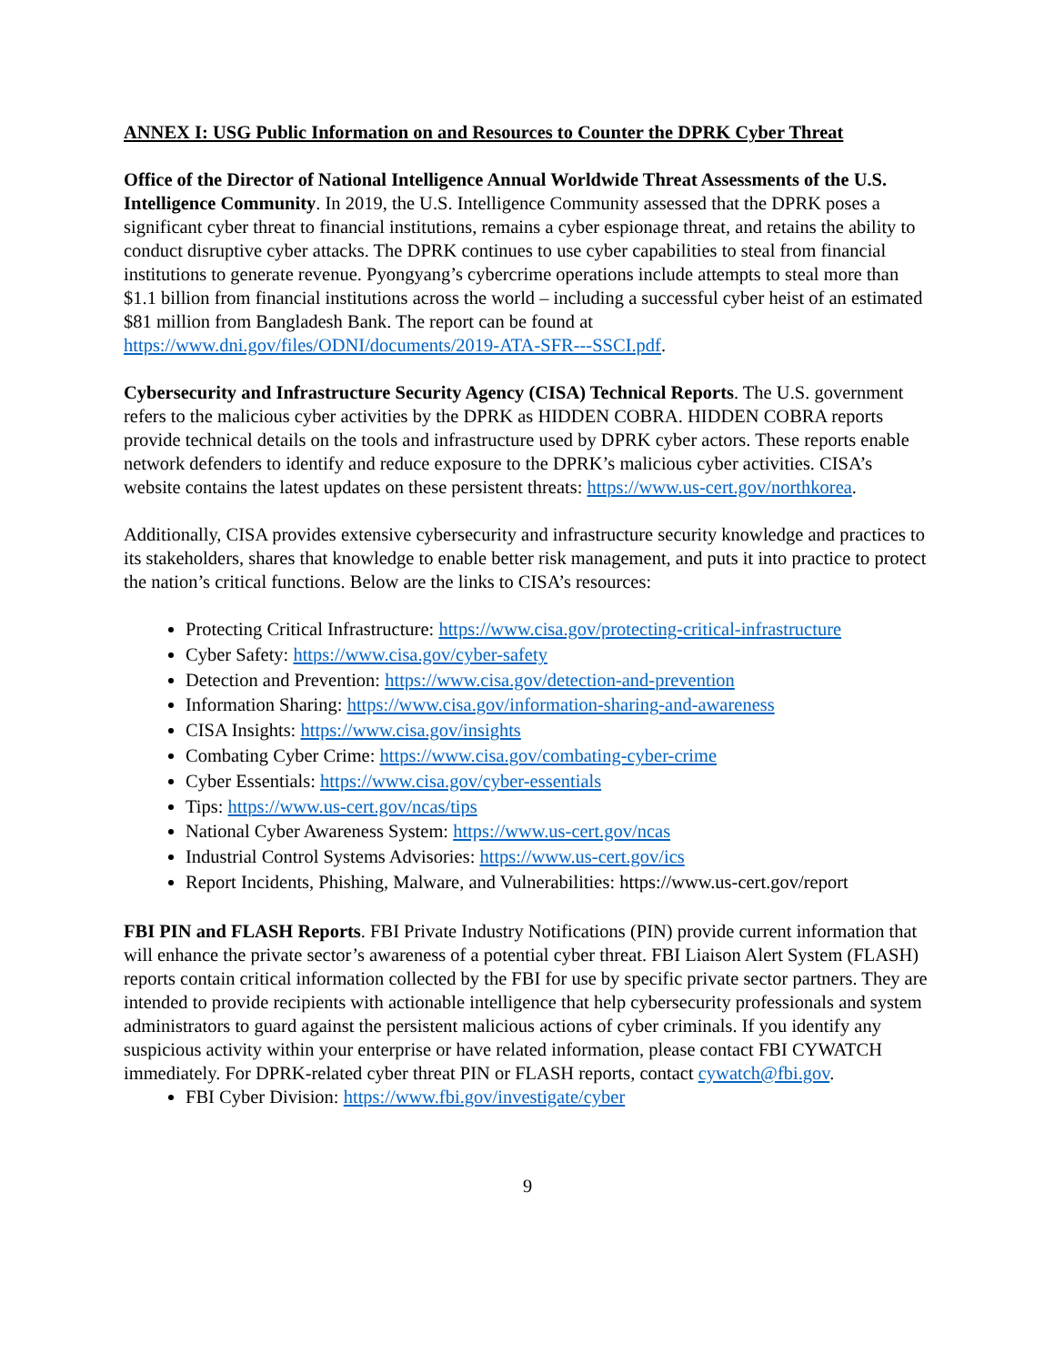ANNEX I: USG Public Information on and Resources to Counter the DPRK Cyber Threat
Office of the Director of National Intelligence Annual Worldwide Threat Assessments of the U.S. Intelligence Community. In 2019, the U.S. Intelligence Community assessed that the DPRK poses a significant cyber threat to financial institutions, remains a cyber espionage threat, and retains the ability to conduct disruptive cyber attacks. The DPRK continues to use cyber capabilities to steal from financial institutions to generate revenue. Pyongyang’s cybercrime operations include attempts to steal more than $1.1 billion from financial institutions across the world – including a successful cyber heist of an estimated $81 million from Bangladesh Bank. The report can be found at https://www.dni.gov/files/ODNI/documents/2019-ATA-SFR---SSCI.pdf.
Cybersecurity and Infrastructure Security Agency (CISA) Technical Reports. The U.S. government refers to the malicious cyber activities by the DPRK as HIDDEN COBRA. HIDDEN COBRA reports provide technical details on the tools and infrastructure used by DPRK cyber actors. These reports enable network defenders to identify and reduce exposure to the DPRK’s malicious cyber activities. CISA’s website contains the latest updates on these persistent threats: https://www.us-cert.gov/northkorea.
Additionally, CISA provides extensive cybersecurity and infrastructure security knowledge and practices to its stakeholders, shares that knowledge to enable better risk management, and puts it into practice to protect the nation’s critical functions. Below are the links to CISA’s resources:
Protecting Critical Infrastructure: https://www.cisa.gov/protecting-critical-infrastructure
Cyber Safety: https://www.cisa.gov/cyber-safety
Detection and Prevention: https://www.cisa.gov/detection-and-prevention
Information Sharing: https://www.cisa.gov/information-sharing-and-awareness
CISA Insights: https://www.cisa.gov/insights
Combating Cyber Crime: https://www.cisa.gov/combating-cyber-crime
Cyber Essentials: https://www.cisa.gov/cyber-essentials
Tips: https://www.us-cert.gov/ncas/tips
National Cyber Awareness System: https://www.us-cert.gov/ncas
Industrial Control Systems Advisories: https://www.us-cert.gov/ics
Report Incidents, Phishing, Malware, and Vulnerabilities: https://www.us-cert.gov/report
FBI PIN and FLASH Reports. FBI Private Industry Notifications (PIN) provide current information that will enhance the private sector’s awareness of a potential cyber threat. FBI Liaison Alert System (FLASH) reports contain critical information collected by the FBI for use by specific private sector partners. They are intended to provide recipients with actionable intelligence that help cybersecurity professionals and system administrators to guard against the persistent malicious actions of cyber criminals. If you identify any suspicious activity within your enterprise or have related information, please contact FBI CYWATCH immediately. For DPRK-related cyber threat PIN or FLASH reports, contact cywatch@fbi.gov.
FBI Cyber Division: https://www.fbi.gov/investigate/cyber
9